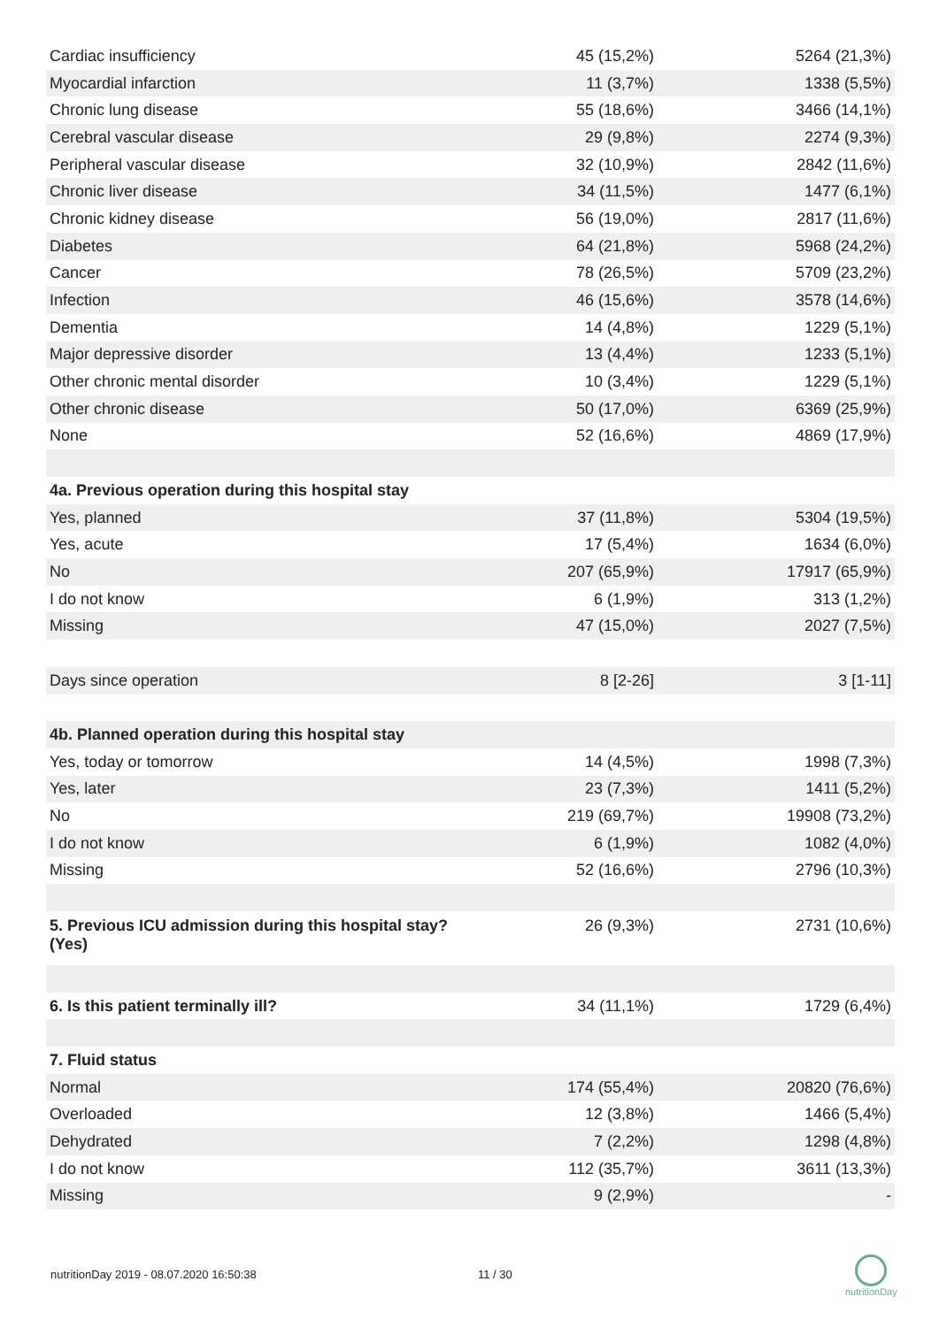| Cardiac insufficiency | 45 (15,2%) | 5264 (21,3%) |
| Myocardial infarction | 11 (3,7%) | 1338 (5,5%) |
| Chronic lung disease | 55 (18,6%) | 3466 (14,1%) |
| Cerebral vascular disease | 29 (9,8%) | 2274 (9,3%) |
| Peripheral vascular disease | 32 (10,9%) | 2842 (11,6%) |
| Chronic liver disease | 34 (11,5%) | 1477 (6,1%) |
| Chronic kidney disease | 56 (19,0%) | 2817 (11,6%) |
| Diabetes | 64 (21,8%) | 5968 (24,2%) |
| Cancer | 78 (26,5%) | 5709 (23,2%) |
| Infection | 46 (15,6%) | 3578 (14,6%) |
| Dementia | 14 (4,8%) | 1229 (5,1%) |
| Major depressive disorder | 13 (4,4%) | 1233 (5,1%) |
| Other chronic mental disorder | 10 (3,4%) | 1229 (5,1%) |
| Other chronic disease | 50 (17,0%) | 6369 (25,9%) |
| None | 52 (16,6%) | 4869 (17,9%) |
| 4a. Previous operation during this hospital stay | | |
| Yes, planned | 37 (11,8%) | 5304 (19,5%) |
| Yes, acute | 17 (5,4%) | 1634 (6,0%) |
| No | 207 (65,9%) | 17917 (65,9%) |
| I do not know | 6 (1,9%) | 313 (1,2%) |
| Missing | 47 (15,0%) | 2027 (7,5%) |
| Days since operation | 8 [2-26] | 3 [1-11] |
| 4b. Planned operation during this hospital stay | | |
| Yes, today or tomorrow | 14 (4,5%) | 1998 (7,3%) |
| Yes, later | 23 (7,3%) | 1411 (5,2%) |
| No | 219 (69,7%) | 19908 (73,2%) |
| I do not know | 6 (1,9%) | 1082 (4,0%) |
| Missing | 52 (16,6%) | 2796 (10,3%) |
| 5. Previous ICU admission during this hospital stay? (Yes) | 26 (9,3%) | 2731 (10,6%) |
| 6. Is this patient terminally ill? | 34 (11,1%) | 1729 (6,4%) |
| 7. Fluid status | | |
| Normal | 174 (55,4%) | 20820 (76,6%) |
| Overloaded | 12 (3,8%) | 1466 (5,4%) |
| Dehydrated | 7 (2,2%) | 1298 (4,8%) |
| I do not know | 112 (35,7%) | 3611 (13,3%) |
| Missing | 9 (2,9%) | - |
nutritionDay 2019 - 08.07.2020 16:50:38
11 / 30
nutritionDay